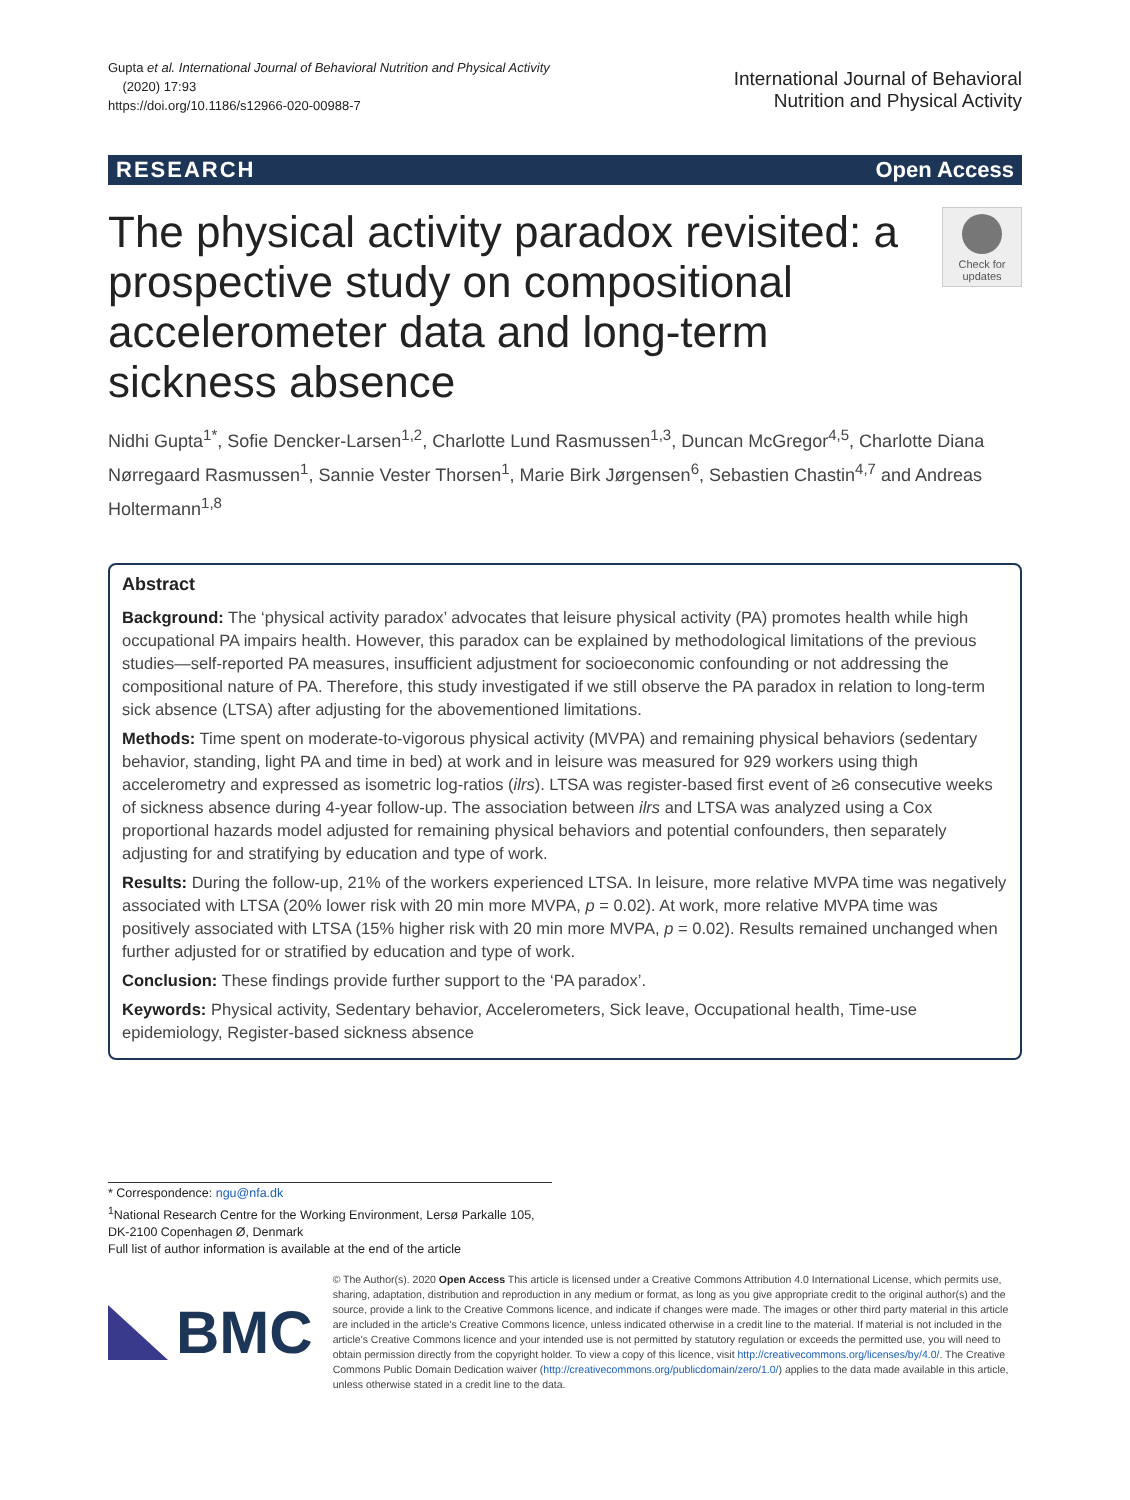Gupta et al. International Journal of Behavioral Nutrition and Physical Activity
(2020) 17:93
https://doi.org/10.1186/s12966-020-00988-7
International Journal of Behavioral
Nutrition and Physical Activity
RESEARCH Open Access
The physical activity paradox revisited: a prospective study on compositional accelerometer data and long-term sickness absence
Check for updates
Nidhi Gupta<sup>1*</sup>, Sofie Dencker-Larsen<sup>1,2</sup>, Charlotte Lund Rasmussen<sup>1,3</sup>, Duncan McGregor<sup>4,5</sup>, Charlotte Diana Nørregaard Rasmussen<sup>1</sup>, Sannie Vester Thorsen<sup>1</sup>, Marie Birk Jørgensen<sup>6</sup>, Sebastien Chastin<sup>4,7</sup> and Andreas Holtermann<sup>1,8</sup>
Abstract
Background: The ‘physical activity paradox’ advocates that leisure physical activity (PA) promotes health while high occupational PA impairs health. However, this paradox can be explained by methodological limitations of the previous studies—self-reported PA measures, insufficient adjustment for socioeconomic confounding or not addressing the compositional nature of PA. Therefore, this study investigated if we still observe the PA paradox in relation to long-term sick absence (LTSA) after adjusting for the abovementioned limitations.
Methods: Time spent on moderate-to-vigorous physical activity (MVPA) and remaining physical behaviors (sedentary behavior, standing, light PA and time in bed) at work and in leisure was measured for 929 workers using thigh accelerometry and expressed as isometric log-ratios (ilrs). LTSA was register-based first event of ≥6 consecutive weeks of sickness absence during 4-year follow-up. The association between ilrs and LTSA was analyzed using a Cox proportional hazards model adjusted for remaining physical behaviors and potential confounders, then separately adjusting for and stratifying by education and type of work.
Results: During the follow-up, 21% of the workers experienced LTSA. In leisure, more relative MVPA time was negatively associated with LTSA (20% lower risk with 20 min more MVPA, p = 0.02). At work, more relative MVPA time was positively associated with LTSA (15% higher risk with 20 min more MVPA, p = 0.02). Results remained unchanged when further adjusted for or stratified by education and type of work.
Conclusion: These findings provide further support to the ‘PA paradox’.
Keywords: Physical activity, Sedentary behavior, Accelerometers, Sick leave, Occupational health, Time-use epidemiology, Register-based sickness absence
* Correspondence: ngu@nfa.dk
<sup>1</sup> National Research Centre for the Working Environment, Lersø Parkalle 105, DK-2100 Copenhagen Ø, Denmark
Full list of author information is available at the end of the article
BMC
© The Author(s). 2020 Open Access This article is licensed under a Creative Commons Attribution 4.0 International License, which permits use, sharing, adaptation, distribution and reproduction in any medium or format, as long as you give appropriate credit to the original author(s) and the source, provide a link to the Creative Commons licence, and indicate if changes were made. The images or other third party material in this article are included in the article's Creative Commons licence, unless indicated otherwise in a credit line to the material. If material is not included in the article's Creative Commons licence and your intended use is not permitted by statutory regulation or exceeds the permitted use, you will need to obtain permission directly from the copyright holder. To view a copy of this licence, visit http://creativecommons.org/licenses/by/4.0/. The Creative Commons Public Domain Dedication waiver (http://creativecommons.org/publicdomain/zero/1.0/) applies to the data made available in this article, unless otherwise stated in a credit line to the data.